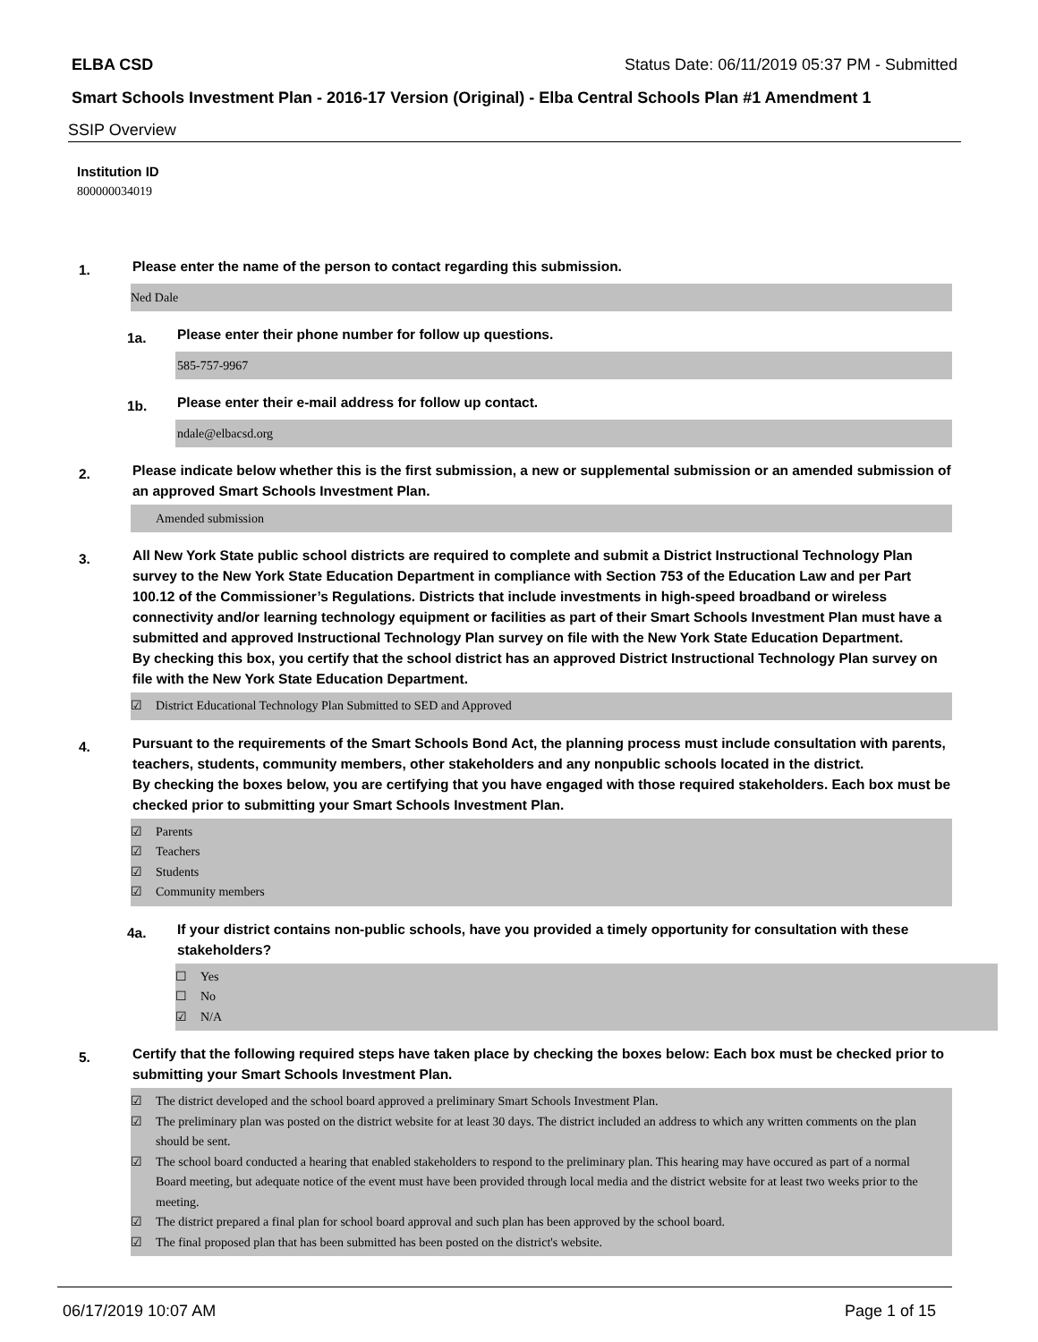ELBA CSD Status Date: 06/11/2019 05:37 PM - Submitted
Smart Schools Investment Plan - 2016-17 Version (Original) - Elba Central Schools Plan #1 Amendment 1
SSIP Overview
Institution ID
800000034019
1. Please enter the name of the person to contact regarding this submission.
Ned Dale
1a. Please enter their phone number for follow up questions.
585-757-9967
1b. Please enter their e-mail address for follow up contact.
ndale@elbacsd.org
2. Please indicate below whether this is the first submission, a new or supplemental submission or an amended submission of an approved Smart Schools Investment Plan.
Amended submission
3. All New York State public school districts are required to complete and submit a District Instructional Technology Plan survey to the New York State Education Department in compliance with Section 753 of the Education Law and per Part 100.12 of the Commissioner’s Regulations. Districts that include investments in high-speed broadband or wireless connectivity and/or learning technology equipment or facilities as part of their Smart Schools Investment Plan must have a submitted and approved Instructional Technology Plan survey on file with the New York State Education Department.
By checking this box, you certify that the school district has an approved District Instructional Technology Plan survey on file with the New York State Education Department.
☑ District Educational Technology Plan Submitted to SED and Approved
4. Pursuant to the requirements of the Smart Schools Bond Act, the planning process must include consultation with parents, teachers, students, community members, other stakeholders and any nonpublic schools located in the district.
By checking the boxes below, you are certifying that you have engaged with those required stakeholders. Each box must be checked prior to submitting your Smart Schools Investment Plan.
☑ Parents
☑ Teachers
☑ Students
☑ Community members
4a. If your district contains non-public schools, have you provided a timely opportunity for consultation with these stakeholders?
☐ Yes
☐ No
☑ N/A
5. Certify that the following required steps have taken place by checking the boxes below: Each box must be checked prior to submitting your Smart Schools Investment Plan.
☑ The district developed and the school board approved a preliminary Smart Schools Investment Plan.
☑ The preliminary plan was posted on the district website for at least 30 days. The district included an address to which any written comments on the plan should be sent.
☑ The school board conducted a hearing that enabled stakeholders to respond to the preliminary plan. This hearing may have occured as part of a normal Board meeting, but adequate notice of the event must have been provided through local media and the district website for at least two weeks prior to the meeting.
☑ The district prepared a final plan for school board approval and such plan has been approved by the school board.
☑ The final proposed plan that has been submitted has been posted on the district's website.
06/17/2019 10:07 AM Page 1 of 15